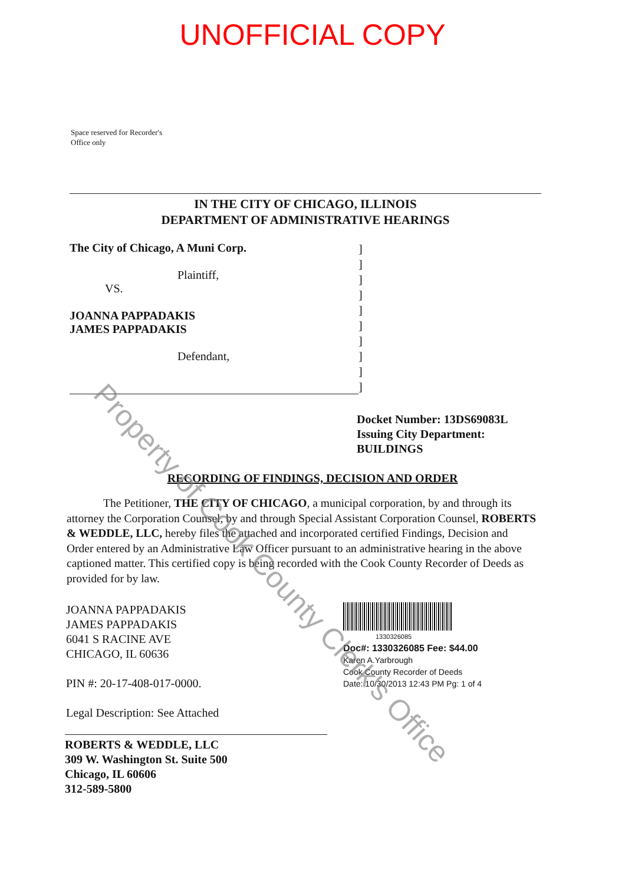UNOFFICIAL COPY
Space reserved for Recorder's
Office only
IN THE CITY OF CHICAGO, ILLINOIS
DEPARTMENT OF ADMINISTRATIVE HEARINGS
The City of Chicago, A Muni Corp.
Plaintiff,
VS.
JOANNA PAPPADAKIS
JAMES PAPPADAKIS
Defendant,
]
]
]
]
]
]
]
]
]
]
Docket Number: 13DS69083L
Issuing City Department:
BUILDINGS
RECORDING OF FINDINGS, DECISION AND ORDER
The Petitioner, THE CITY OF CHICAGO, a municipal corporation, by and through its attorney the Corporation Counsel, by and through Special Assistant Corporation Counsel, ROBERTS & WEDDLE, LLC, hereby files the attached and incorporated certified Findings, Decision and Order entered by an Administrative Law Officer pursuant to an administrative hearing in the above captioned matter. This certified copy is being recorded with the Cook County Recorder of Deeds as provided for by law.
JOANNA PAPPADAKIS
JAMES PAPPADAKIS
6041 S RACINE AVE
CHICAGO, IL 60636
PIN #: 20-17-408-017-0000.
Legal Description: See Attached
1330326085
Doc#: 1330326085 Fee: $44.00
Karen A.Yarbrough
Cook County Recorder of Deeds
Date: 10/30/2013 12:43 PM Pg: 1 of 4
ROBERTS & WEDDLE, LLC
309 W. Washington St. Suite 500
Chicago, IL 60606
312-589-5800
Property of Cook County Clerk's Office